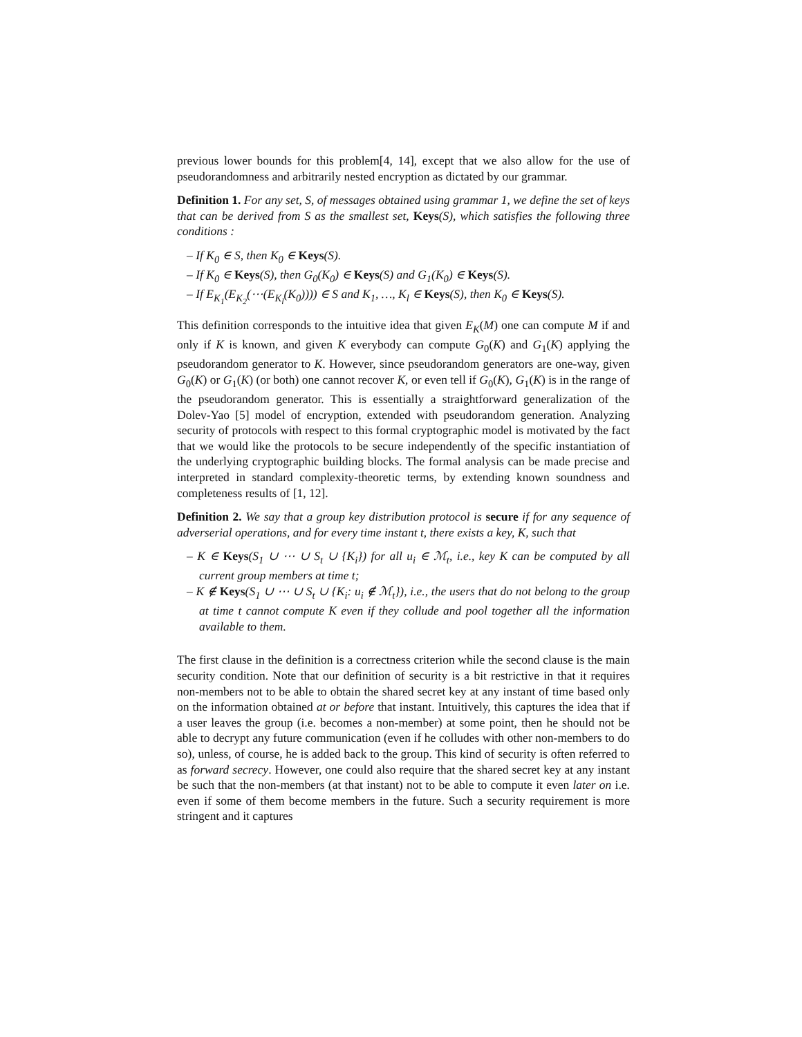previous lower bounds for this problem[4, 14], except that we also allow for the use of pseudorandomness and arbitrarily nested encryption as dictated by our grammar.
Definition 1. For any set, S, of messages obtained using grammar 1, we define the set of keys that can be derived from S as the smallest set, Keys(S), which satisfies the following three conditions :
– If K<sub>0</sub> ∈ S, then K<sub>0</sub> ∈ Keys(S).
– If K<sub>0</sub> ∈ Keys(S), then G<sub>0</sub>(K<sub>0</sub>) ∈ Keys(S) and G<sub>1</sub>(K<sub>0</sub>) ∈ Keys(S).
– If E<sub>K<sub>1</sub></sub>(E<sub>K<sub>2</sub></sub>(⋯(E<sub>K<sub>l</sub></sub>(K<sub>0</sub>)))) ∈ S and K<sub>1</sub>, …, K<sub>l</sub> ∈ Keys(S), then K<sub>0</sub> ∈ Keys(S).
This definition corresponds to the intuitive idea that given E<sub>K</sub>(M) one can compute M if and only if K is known, and given K everybody can compute G<sub>0</sub>(K) and G<sub>1</sub>(K) applying the pseudorandom generator to K. However, since pseudorandom generators are one-way, given G<sub>0</sub>(K) or G<sub>1</sub>(K) (or both) one cannot recover K, or even tell if G<sub>0</sub>(K), G<sub>1</sub>(K) is in the range of the pseudorandom generator. This is essentially a straightforward generalization of the Dolev-Yao [5] model of encryption, extended with pseudorandom generation. Analyzing security of protocols with respect to this formal cryptographic model is motivated by the fact that we would like the protocols to be secure independently of the specific instantiation of the underlying cryptographic building blocks. The formal analysis can be made precise and interpreted in standard complexity-theoretic terms, by extending known soundness and completeness results of [1, 12].
Definition 2. We say that a group key distribution protocol is secure if for any sequence of adverserial operations, and for every time instant t, there exists a key, K, such that
– K ∈ Keys(S<sub>1</sub> ∪ ⋯ ∪ S<sub>t</sub> ∪ {K<sub>i</sub>}) for all u<sub>i</sub> ∈ ℳ<sub>t</sub>, i.e., key K can be computed by all current group members at time t;
– K ∉ Keys(S<sub>1</sub> ∪ ⋯ ∪ S<sub>t</sub> ∪ {K<sub>i</sub>: u<sub>i</sub> ∉ ℳ<sub>t</sub>}), i.e., the users that do not belong to the group at time t cannot compute K even if they collude and pool together all the information available to them.
The first clause in the definition is a correctness criterion while the second clause is the main security condition. Note that our definition of security is a bit restrictive in that it requires non-members not to be able to obtain the shared secret key at any instant of time based only on the information obtained at or before that instant. Intuitively, this captures the idea that if a user leaves the group (i.e. becomes a non-member) at some point, then he should not be able to decrypt any future communication (even if he colludes with other non-members to do so), unless, of course, he is added back to the group. This kind of security is often referred to as forward secrecy. However, one could also require that the shared secret key at any instant be such that the non-members (at that instant) not to be able to compute it even later on i.e. even if some of them become members in the future. Such a security requirement is more stringent and it captures